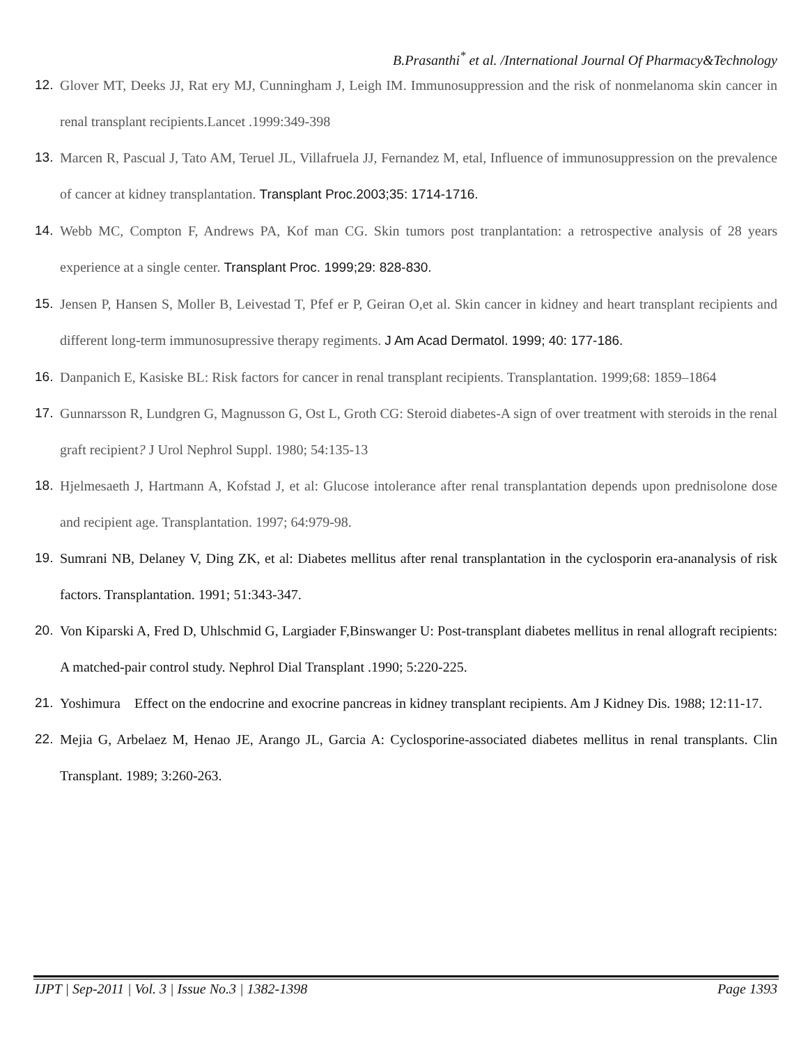B.Prasanthi<sup>*</sup> et al. /International Journal Of Pharmacy&Technology
12. Glover MT, Deeks JJ, Rat ery MJ, Cunningham J, Leigh IM. Immunosuppression and the risk of nonmelanoma skin cancer in renal transplant recipients.Lancet .1999:349-398
13. Marcen R, Pascual J, Tato AM, Teruel JL, Villafruela JJ, Fernandez M, etal, Influence of immunosuppression on the prevalence of cancer at kidney transplantation. Transplant Proc.2003;35: 1714-1716.
14. Webb MC, Compton F, Andrews PA, Kof man CG. Skin tumors post tranplantation: a retrospective analysis of 28 years experience at a single center. Transplant Proc. 1999;29: 828-830.
15. Jensen P, Hansen S, Moller B, Leivestad T, Pfef er P, Geiran O,et al. Skin cancer in kidney and heart transplant recipients and different long-term immunosupressive therapy regiments. J Am Acad Dermatol. 1999; 40: 177-186.
16. Danpanich E, Kasiske BL: Risk factors for cancer in renal transplant recipients. Transplantation. 1999;68: 1859–1864
17. Gunnarsson R, Lundgren G, Magnusson G, Ost L, Groth CG: Steroid diabetes-A sign of over treatment with steroids in the renal graft recipient? J Urol Nephrol Suppl. 1980; 54:135-13
18. Hjelmesaeth J, Hartmann A, Kofstad J, et al: Glucose intolerance after renal transplantation depends upon prednisolone dose and recipient age. Transplantation. 1997; 64:979-98.
19. Sumrani NB, Delaney V, Ding ZK, et al: Diabetes mellitus after renal transplantation in the cyclosporin era-ananalysis of risk factors. Transplantation. 1991; 51:343-347.
20. Von Kiparski A, Fred D, Uhlschmid G, Largiader F,Binswanger U: Post-transplant diabetes mellitus in renal allograft recipients: A matched-pair control study. Nephrol Dial Transplant .1990; 5:220-225.
21. Yoshimura Effect on the endocrine and exocrine pancreas in kidney transplant recipients. Am J Kidney Dis. 1988; 12:11-17.
22. Mejia G, Arbelaez M, Henao JE, Arango JL, Garcia A: Cyclosporine-associated diabetes mellitus in renal transplants. Clin Transplant. 1989; 3:260-263.
IJPT | Sep-2011 | Vol. 3 | Issue No.3 | 1382-1398 Page 1393